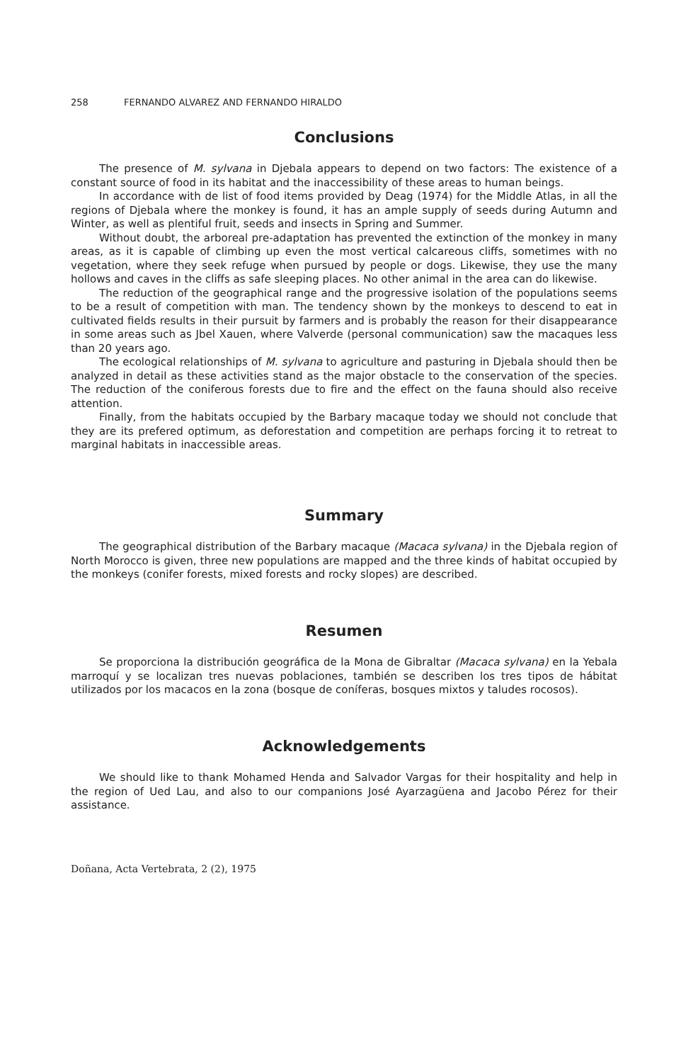258 FERNANDO ALVAREZ AND FERNANDO HIRALDO
Conclusions
The presence of M. sylvana in Djebala appears to depend on two factors: The existence of a constant source of food in its habitat and the inaccessibility of these areas to human beings.
In accordance with de list of food items provided by Deag (1974) for the Middle Atlas, in all the regions of Djebala where the monkey is found, it has an ample supply of seeds during Autumn and Winter, as well as plentiful fruit, seeds and insects in Spring and Summer.
Without doubt, the arboreal pre-adaptation has prevented the extinction of the monkey in many areas, as it is capable of climbing up even the most vertical calcareous cliffs, sometimes with no vegetation, where they seek refuge when pursued by people or dogs. Likewise, they use the many hollows and caves in the cliffs as safe sleeping places. No other animal in the area can do likewise.
The reduction of the geographical range and the progressive isolation of the populations seems to be a result of competition with man. The tendency shown by the monkeys to descend to eat in cultivated fields results in their pursuit by farmers and is probably the reason for their disappearance in some areas such as Jbel Xauen, where Valverde (personal communication) saw the macaques less than 20 years ago.
The ecological relationships of M. sylvana to agriculture and pasturing in Djebala should then be analyzed in detail as these activities stand as the major obstacle to the conservation of the species. The reduction of the coniferous forests due to fire and the effect on the fauna should also receive attention.
Finally, from the habitats occupied by the Barbary macaque today we should not conclude that they are its prefered optimum, as deforestation and competition are perhaps forcing it to retreat to marginal habitats in inaccessible areas.
Summary
The geographical distribution of the Barbary macaque (Macaca sylvana) in the Djebala region of North Morocco is given, three new populations are mapped and the three kinds of habitat occupied by the monkeys (conifer forests, mixed forests and rocky slopes) are described.
Resumen
Se proporciona la distribución geográfica de la Mona de Gibraltar (Macaca sylvana) en la Yebala marroquí y se localizan tres nuevas poblaciones, también se describen los tres tipos de hábitat utilizados por los macacos en la zona (bosque de coníferas, bosques mixtos y taludes rocosos).
Acknowledgements
We should like to thank Mohamed Henda and Salvador Vargas for their hospitality and help in the region of Ued Lau, and also to our companions José Ayarzagüena and Jacobo Pérez for their assistance.
Doñana, Acta Vertebrata, 2 (2), 1975